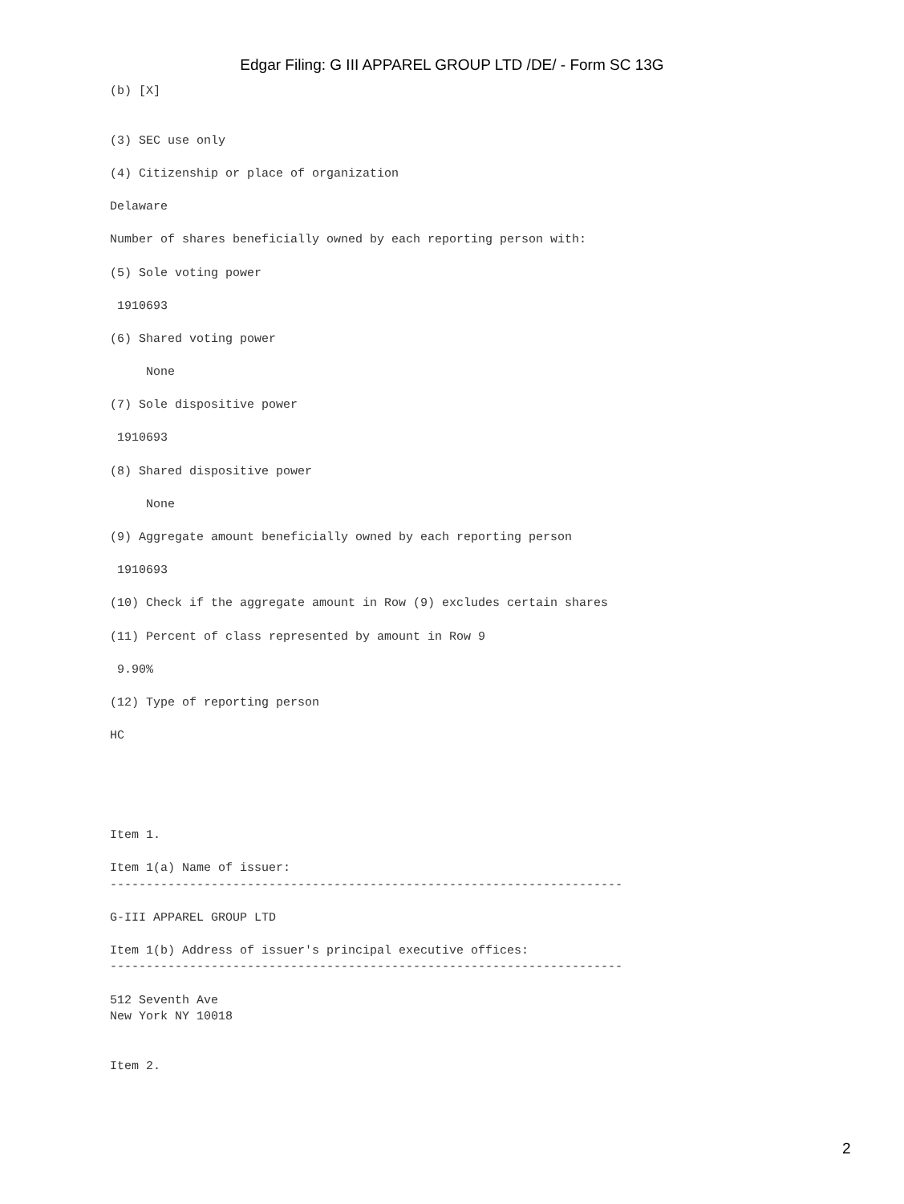Edgar Filing: G III APPAREL GROUP LTD /DE/ - Form SC 13G
(b) [X]


(3) SEC use only

(4) Citizenship or place of organization

Delaware

Number of shares beneficially owned by each reporting person with:

(5) Sole voting power

 1910693

(6) Shared voting power

     None

(7) Sole dispositive power

 1910693

(8) Shared dispositive power

     None

(9) Aggregate amount beneficially owned by each reporting person

 1910693

(10) Check if the aggregate amount in Row (9) excludes certain shares

(11) Percent of class represented by amount in Row 9

 9.90%

(12) Type of reporting person

HC





Item 1.

Item 1(a) Name of issuer:
-----------------------------------------------------------------------

G-III APPAREL GROUP LTD

Item 1(b) Address of issuer's principal executive offices:
-----------------------------------------------------------------------

512 Seventh Ave
New York NY 10018


Item 2.
2